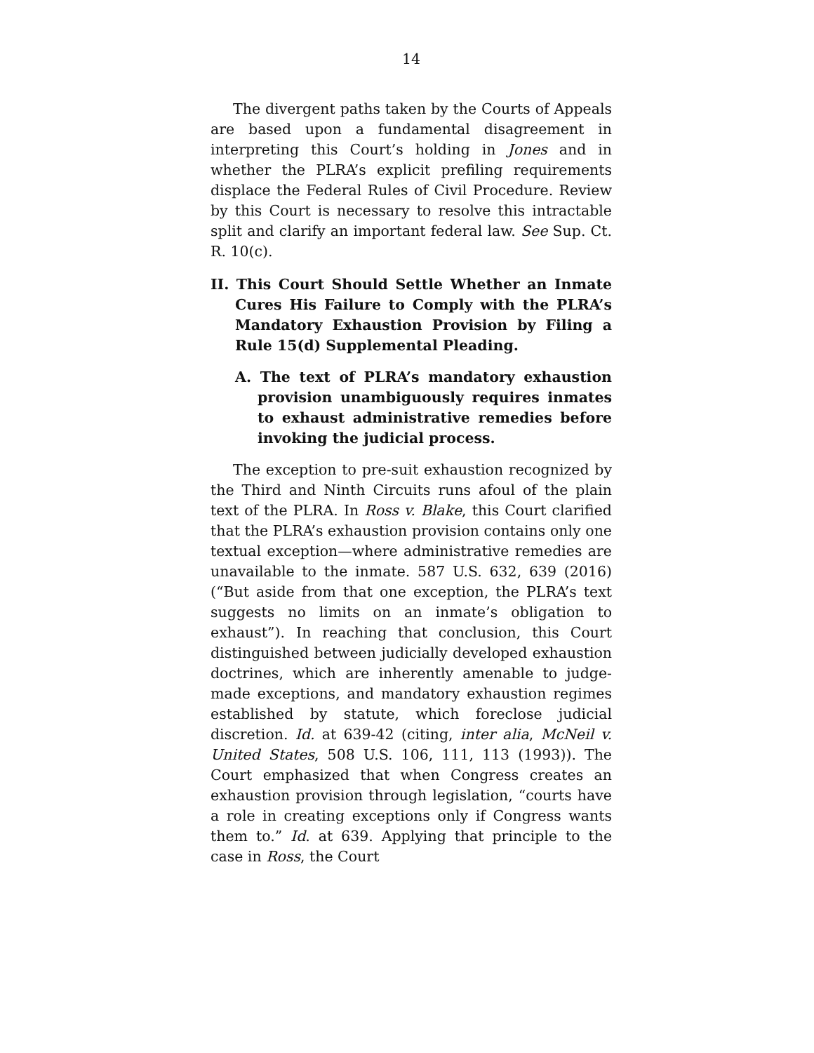14
The divergent paths taken by the Courts of Appeals are based upon a fundamental disagreement in interpreting this Court’s holding in Jones and in whether the PLRA’s explicit prefiling requirements displace the Federal Rules of Civil Procedure. Review by this Court is necessary to resolve this intractable split and clarify an important federal law. See Sup. Ct. R. 10(c).
II. This Court Should Settle Whether an Inmate Cures His Failure to Comply with the PLRA’s Mandatory Exhaustion Provision by Filing a Rule 15(d) Supplemental Pleading.
A. The text of PLRA’s mandatory exhaustion provision unambiguously requires inmates to exhaust administrative remedies before invoking the judicial process.
The exception to pre-suit exhaustion recognized by the Third and Ninth Circuits runs afoul of the plain text of the PLRA. In Ross v. Blake, this Court clarified that the PLRA’s exhaustion provision contains only one textual exception—where administrative remedies are unavailable to the inmate. 587 U.S. 632, 639 (2016) (“But aside from that one exception, the PLRA’s text suggests no limits on an inmate’s obligation to exhaust”). In reaching that conclusion, this Court distinguished between judicially developed exhaustion doctrines, which are inherently amenable to judge-made exceptions, and mandatory exhaustion regimes established by statute, which foreclose judicial discretion. Id. at 639-42 (citing, inter alia, McNeil v. United States, 508 U.S. 106, 111, 113 (1993)). The Court emphasized that when Congress creates an exhaustion provision through legislation, “courts have a role in creating exceptions only if Congress wants them to.” Id. at 639. Applying that principle to the case in Ross, the Court